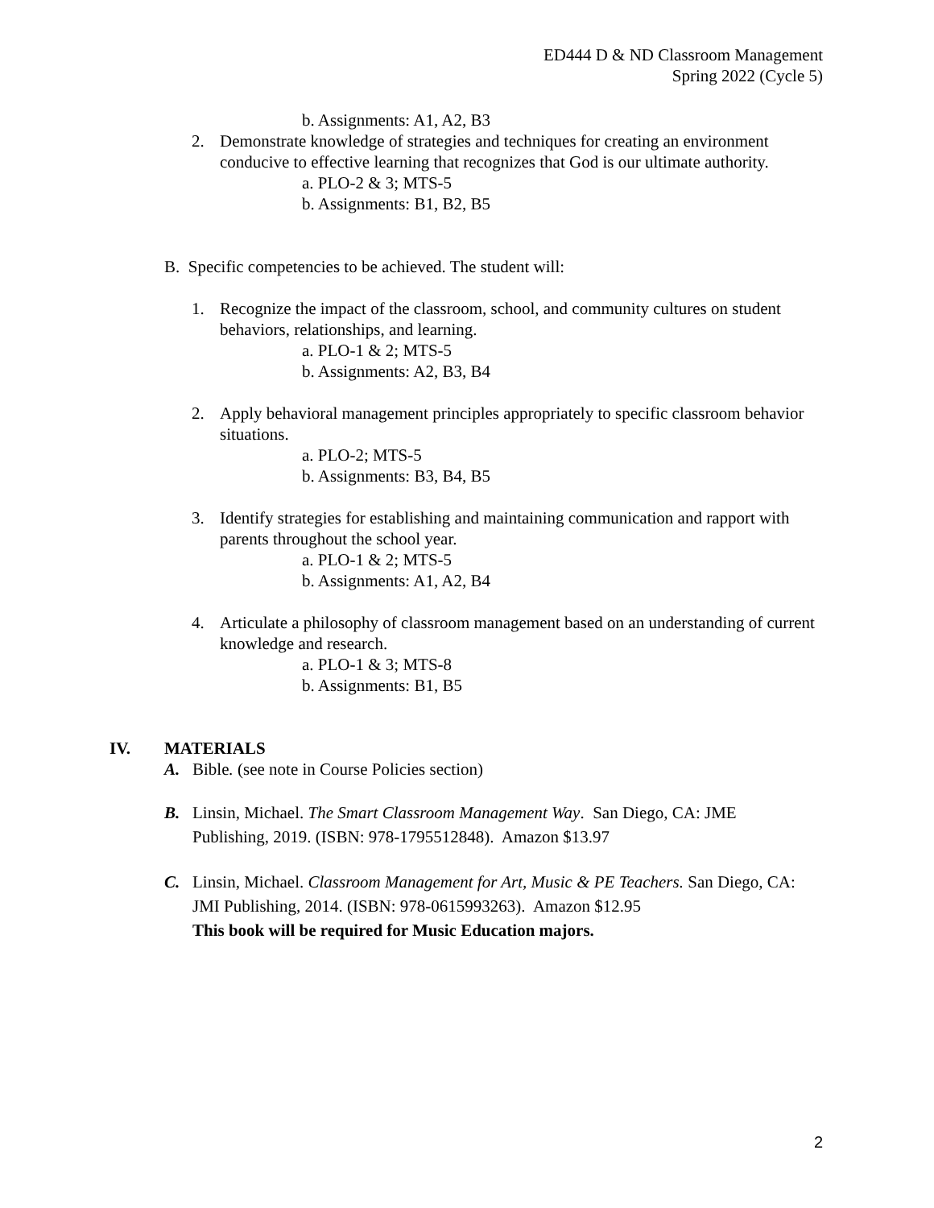ED444 D & ND Classroom Management
Spring 2022 (Cycle 5)
b. Assignments: A1, A2, B3
2. Demonstrate knowledge of strategies and techniques for creating an environment conducive to effective learning that recognizes that God is our ultimate authority.
a. PLO-2 & 3; MTS-5
b. Assignments: B1, B2, B5
B. Specific competencies to be achieved. The student will:
1. Recognize the impact of the classroom, school, and community cultures on student behaviors, relationships, and learning.
a. PLO-1 & 2; MTS-5
b. Assignments: A2, B3, B4
2. Apply behavioral management principles appropriately to specific classroom behavior situations.
a. PLO-2; MTS-5
b. Assignments: B3, B4, B5
3. Identify strategies for establishing and maintaining communication and rapport with parents throughout the school year.
a. PLO-1 & 2; MTS-5
b. Assignments: A1, A2, B4
4. Articulate a philosophy of classroom management based on an understanding of current knowledge and research.
a. PLO-1 & 3; MTS-8
b. Assignments: B1, B5
IV. MATERIALS
A. Bible. (see note in Course Policies section)
B. Linsin, Michael. The Smart Classroom Management Way. San Diego, CA: JME Publishing, 2019. (ISBN: 978-1795512848). Amazon $13.97
C. Linsin, Michael. Classroom Management for Art, Music & PE Teachers. San Diego, CA: JMI Publishing, 2014. (ISBN: 978-0615993263). Amazon $12.95
This book will be required for Music Education majors.
2